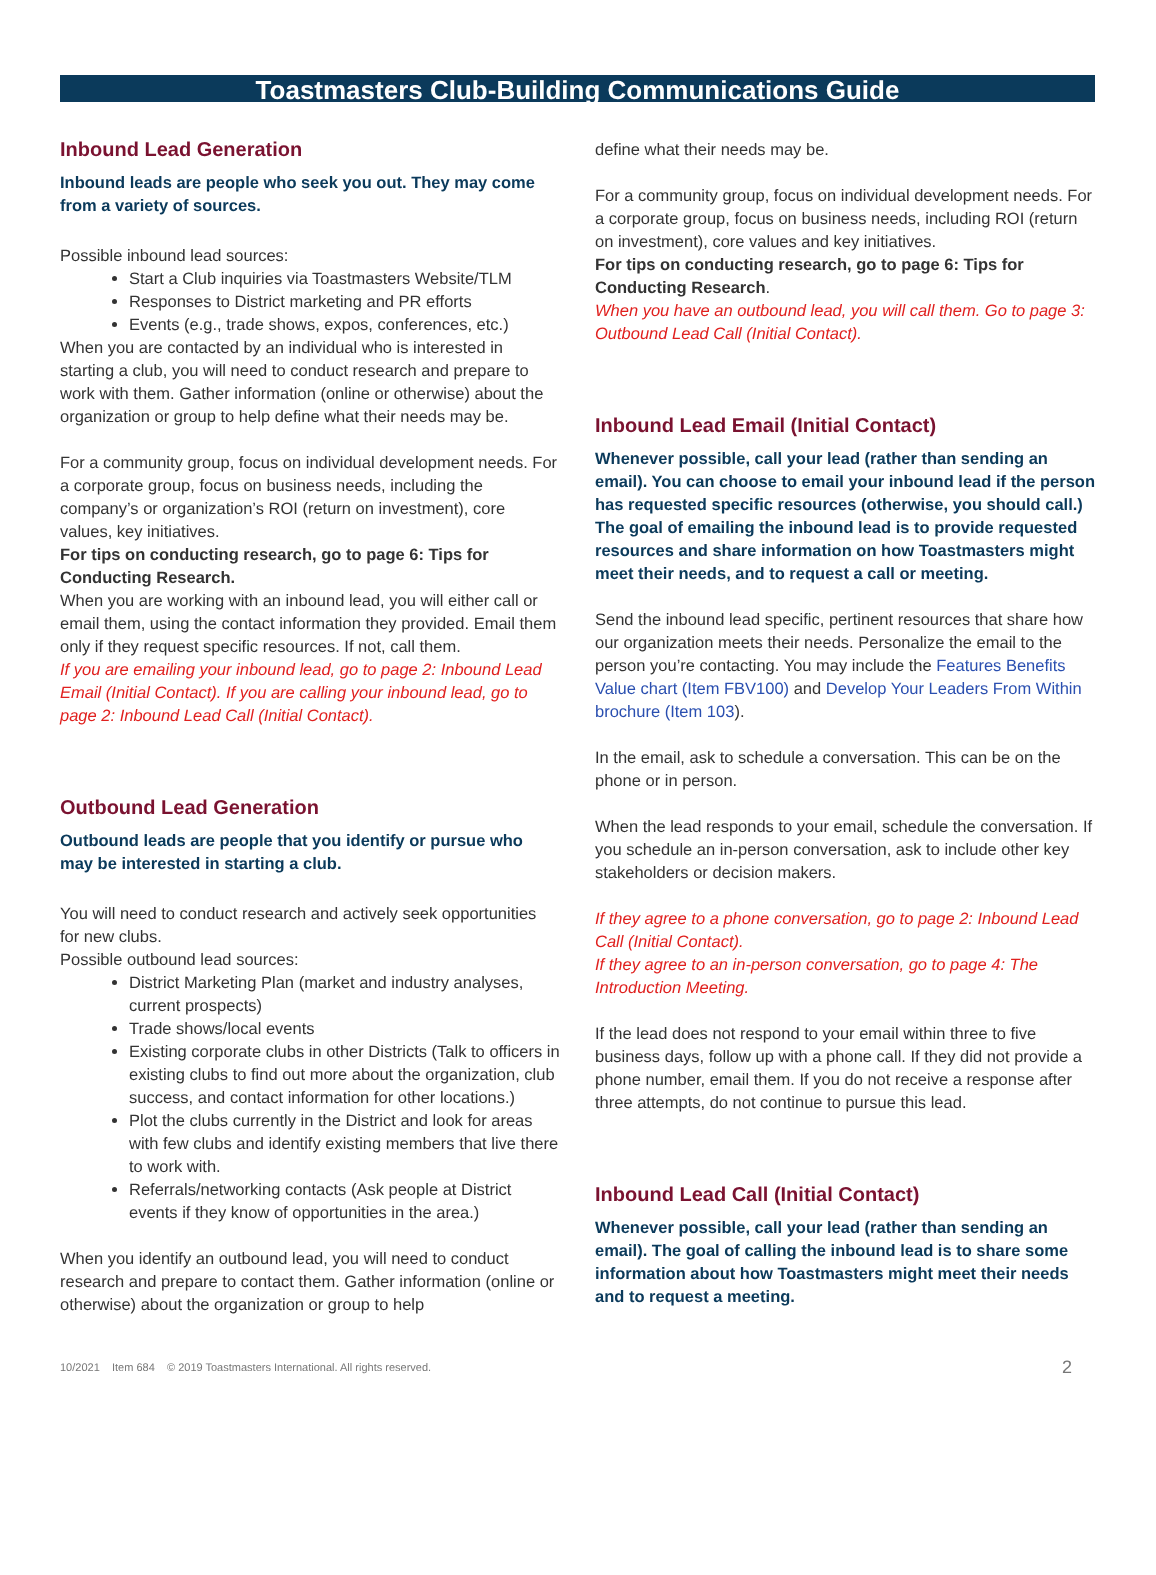Toastmasters Club-Building Communications Guide
Inbound Lead Generation
Inbound leads are people who seek you out. They may come from a variety of sources.
Possible inbound lead sources:
Start a Club inquiries via Toastmasters Website/TLM
Responses to District marketing and PR efforts
Events (e.g., trade shows, expos, conferences, etc.)
When you are contacted by an individual who is interested in starting a club, you will need to conduct research and prepare to work with them. Gather information (online or otherwise) about the organization or group to help define what their needs may be.
For a community group, focus on individual development needs. For a corporate group, focus on business needs, including the company’s or organization’s ROI (return on investment), core values, key initiatives.
For tips on conducting research, go to page 6: Tips for Conducting Research.
When you are working with an inbound lead, you will either call or email them, using the contact information they provided. Email them only if they request specific resources. If not, call them.
If you are emailing your inbound lead, go to page 2: Inbound Lead Email (Initial Contact). If you are calling your inbound lead, go to page 2: Inbound Lead Call (Initial Contact).
Outbound Lead Generation
Outbound leads are people that you identify or pursue who may be interested in starting a club.
You will need to conduct research and actively seek opportunities for new clubs.
Possible outbound lead sources:
District Marketing Plan (market and industry analyses, current prospects)
Trade shows/local events
Existing corporate clubs in other Districts (Talk to officers in existing clubs to find out more about the organization, club success, and contact information for other locations.)
Plot the clubs currently in the District and look for areas with few clubs and identify existing members that live there to work with.
Referrals/networking contacts (Ask people at District events if they know of opportunities in the area.)
When you identify an outbound lead, you will need to conduct research and prepare to contact them. Gather information (online or otherwise) about the organization or group to help
define what their needs may be.
For a community group, focus on individual development needs. For a corporate group, focus on business needs, including ROI (return on investment), core values and key initiatives.
For tips on conducting research, go to page 6: Tips for Conducting Research.
When you have an outbound lead, you will call them. Go to page 3: Outbound Lead Call (Initial Contact).
Inbound Lead Email (Initial Contact)
Whenever possible, call your lead (rather than sending an email). You can choose to email your inbound lead if the person has requested specific resources (otherwise, you should call.) The goal of emailing the inbound lead is to provide requested resources and share information on how Toastmasters might meet their needs, and to request a call or meeting.
Send the inbound lead specific, pertinent resources that share how our organization meets their needs. Personalize the email to the person you’re contacting. You may include the Features Benefits Value chart (Item FBV100) and Develop Your Leaders From Within brochure (Item 103).
In the email, ask to schedule a conversation. This can be on the phone or in person.
When the lead responds to your email, schedule the conversation. If you schedule an in-person conversation, ask to include other key stakeholders or decision makers.
If they agree to a phone conversation, go to page 2: Inbound Lead Call (Initial Contact).
If they agree to an in-person conversation, go to page 4: The Introduction Meeting.
If the lead does not respond to your email within three to five business days, follow up with a phone call. If they did not provide a phone number, email them. If you do not receive a response after three attempts, do not continue to pursue this lead.
Inbound Lead Call (Initial Contact)
Whenever possible, call your lead (rather than sending an email). The goal of calling the inbound lead is to share some information about how Toastmasters might meet their needs and to request a meeting.
10/2021 Item 684 © 2019 Toastmasters International. All rights reserved. 2